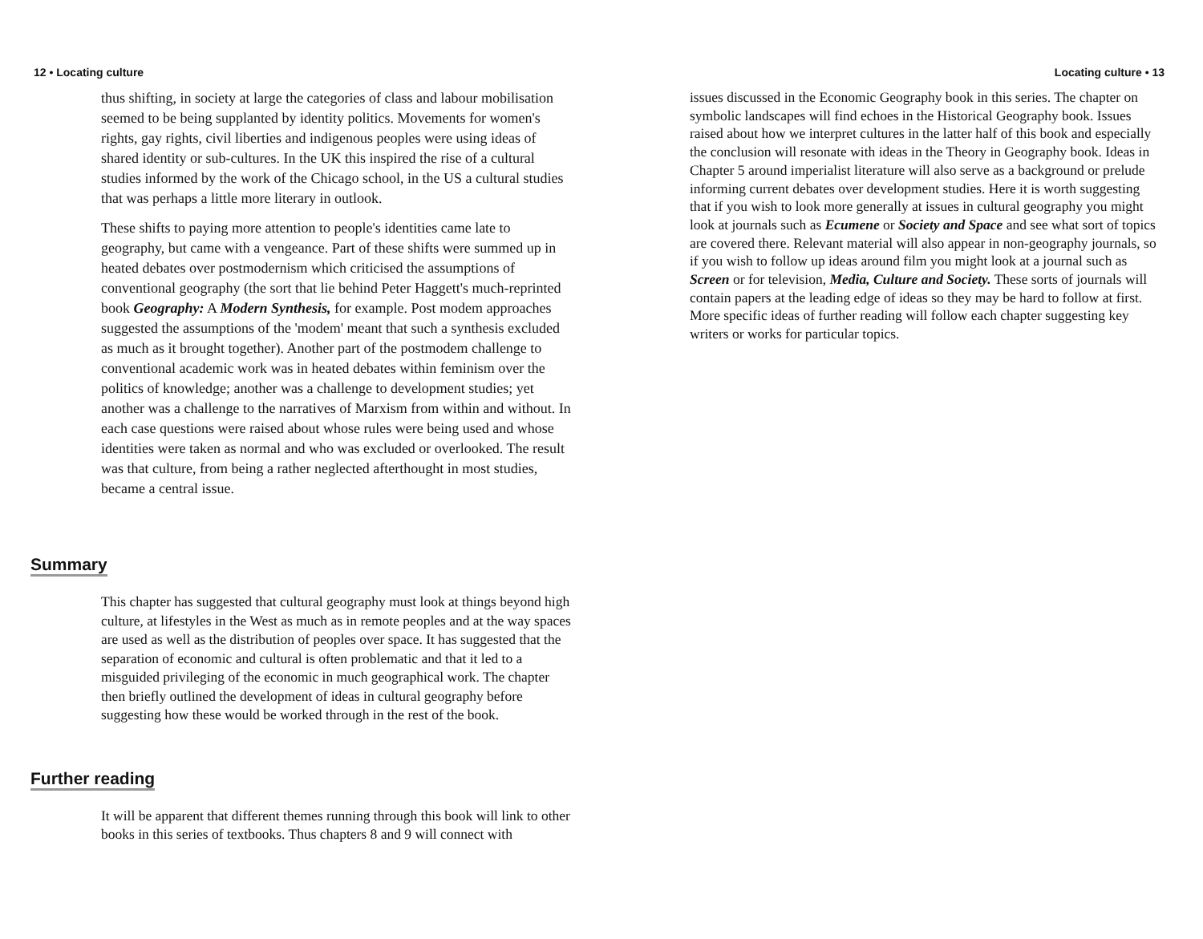12 • Locating culture
thus shifting, in society at large the categories of class and labour mobilisation seemed to be being supplanted by identity politics. Movements for women's rights, gay rights, civil liberties and indigenous peoples were using ideas of shared identity or sub-cultures. In the UK this inspired the rise of a cultural studies informed by the work of the Chicago school, in the US a cultural studies that was perhaps a little more literary in outlook.
These shifts to paying more attention to people's identities came late to geography, but came with a vengeance. Part of these shifts were summed up in heated debates over postmodernism which criticised the assumptions of conventional geography (the sort that lie behind Peter Haggett's much-reprinted book Geography: A Modern Synthesis, for example. Post modem approaches suggested the assumptions of the 'modem' meant that such a synthesis excluded as much as it brought together). Another part of the postmodem challenge to conventional academic work was in heated debates within feminism over the politics of knowledge; another was a challenge to development studies; yet another was a challenge to the narratives of Marxism from within and without. In each case questions were raised about whose rules were being used and whose identities were taken as normal and who was excluded or overlooked. The result was that culture, from being a rather neglected afterthought in most studies, became a central issue.
Summary
This chapter has suggested that cultural geography must look at things beyond high culture, at lifestyles in the West as much as in remote peoples and at the way spaces are used as well as the distribution of peoples over space. It has suggested that the separation of economic and cultural is often problematic and that it led to a misguided privileging of the economic in much geographical work. The chapter then briefly outlined the development of ideas in cultural geography before suggesting how these would be worked through in the rest of the book.
Further reading
It will be apparent that different themes running through this book will link to other books in this series of textbooks. Thus chapters 8 and 9 will connect with
Locating culture • 13
issues discussed in the Economic Geography book in this series. The chapter on symbolic landscapes will find echoes in the Historical Geography book. Issues raised about how we interpret cultures in the latter half of this book and especially the conclusion will resonate with ideas in the Theory in Geography book. Ideas in Chapter 5 around imperialist literature will also serve as a background or prelude informing current debates over development studies. Here it is worth suggesting that if you wish to look more generally at issues in cultural geography you might look at journals such as Ecumene or Society and Space and see what sort of topics are covered there. Relevant material will also appear in non-geography journals, so if you wish to follow up ideas around film you might look at a journal such as Screen or for television, Media, Culture and Society. These sorts of journals will contain papers at the leading edge of ideas so they may be hard to follow at first. More specific ideas of further reading will follow each chapter suggesting key writers or works for particular topics.